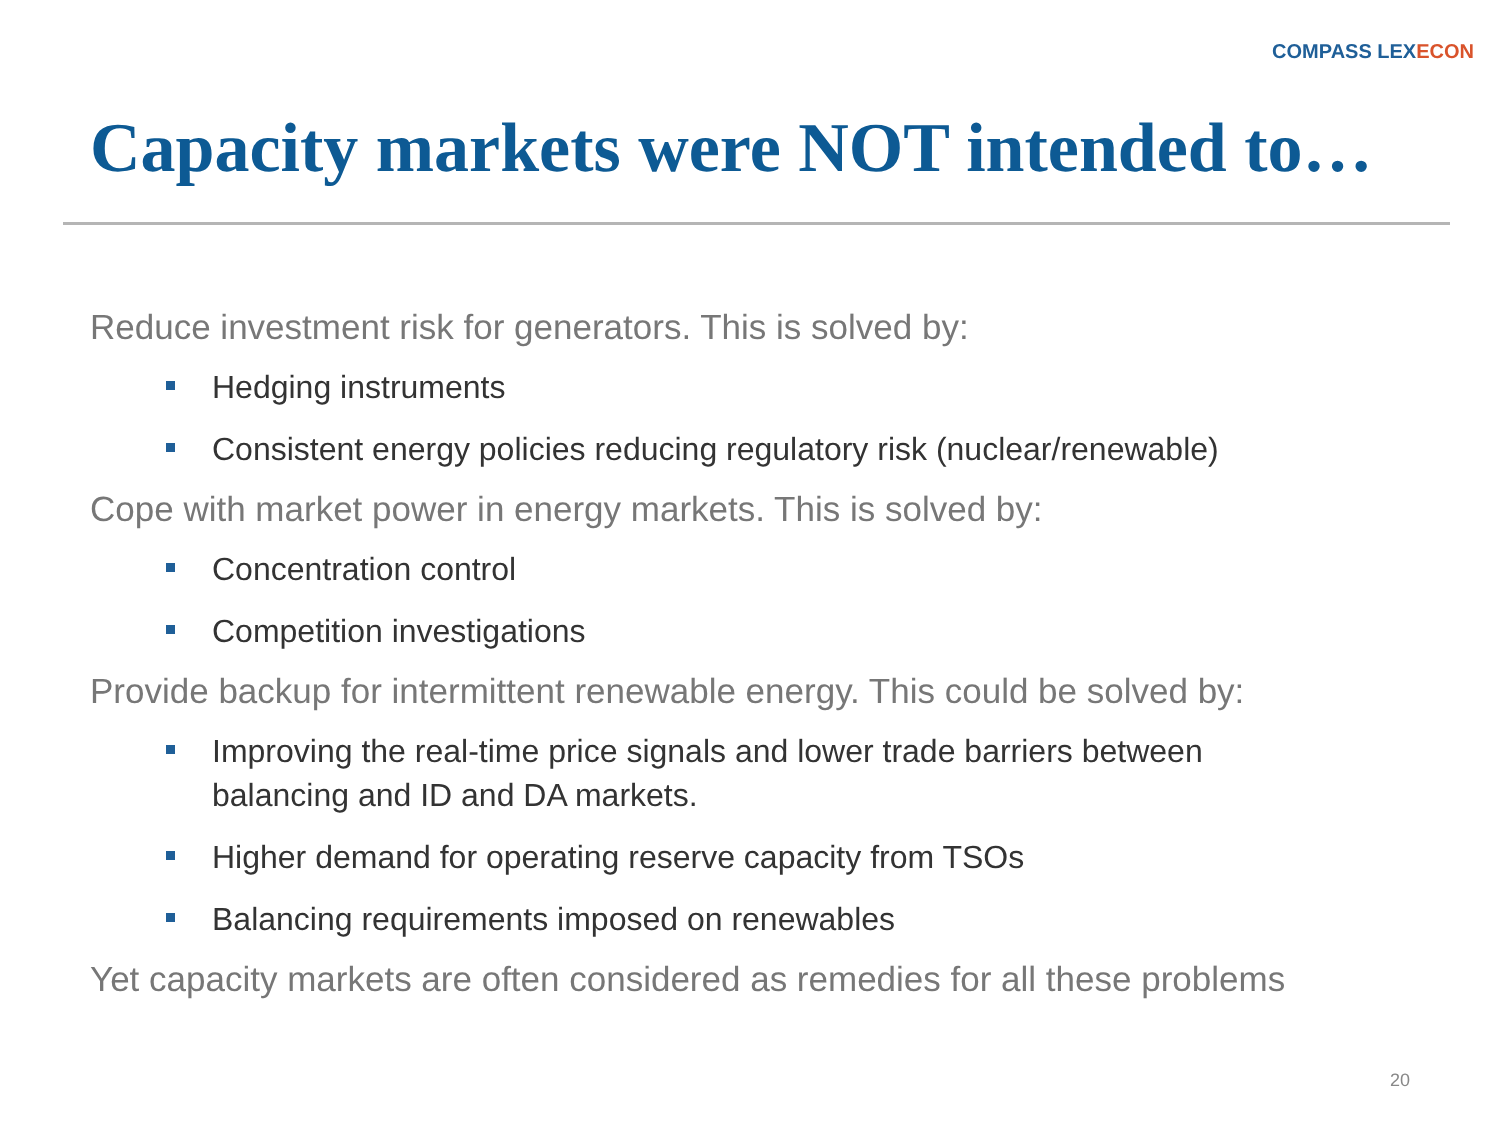COMPASS LEXECON
Capacity markets were NOT intended to…
Reduce investment risk for generators. This is solved by:
Hedging instruments
Consistent energy policies reducing regulatory risk (nuclear/renewable)
Cope with market power in energy markets. This is solved by:
Concentration control
Competition investigations
Provide backup for intermittent renewable energy. This could be solved by:
Improving the real-time price signals and lower trade barriers between
balancing and ID and DA markets.
Higher demand for operating reserve capacity from TSOs
Balancing requirements imposed on renewables
Yet capacity markets are often considered as remedies for all these problems
20